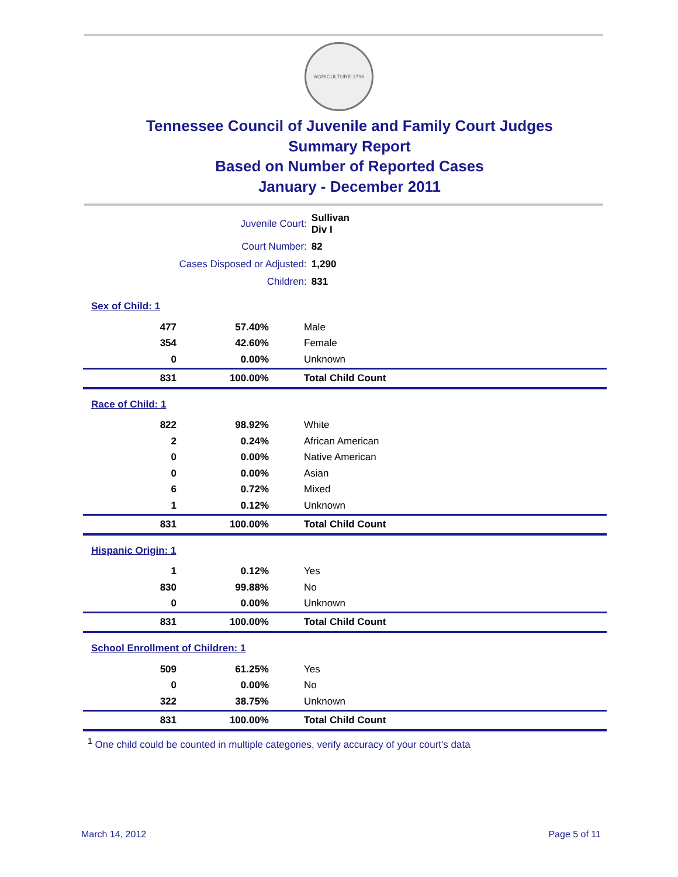AGRICULTURE 1796
Tennessee Council of Juvenile and Family Court Judges
Summary Report
Based on Number of Reported Cases
January - December 2011
| Juvenile Court: | Sullivan Div I |
| Court Number: | 82 |
| Cases Disposed or Adjusted: | 1,290 |
| Children: | 831 |
| Sex of Child: 1 | | |
| 477 | 57.40% | Male |
| 354 | 42.60% | Female |
| 0 | 0.00% | Unknown |
| 831 | 100.00% | Total Child Count |
| Race of Child: 1 | | |
| 822 | 98.92% | White |
| 2 | 0.24% | African American |
| 0 | 0.00% | Native American |
| 0 | 0.00% | Asian |
| 6 | 0.72% | Mixed |
| 1 | 0.12% | Unknown |
| 831 | 100.00% | Total Child Count |
| Hispanic Origin: 1 | | |
| 1 | 0.12% | Yes |
| 830 | 99.88% | No |
| 0 | 0.00% | Unknown |
| 831 | 100.00% | Total Child Count |
| School Enrollment of Children: 1 | | |
| 509 | 61.25% | Yes |
| 0 | 0.00% | No |
| 322 | 38.75% | Unknown |
| 831 | 100.00% | Total Child Count |
<sup>1</sup> One child could be counted in multiple categories, verify accuracy of your court's data
March 14, 2012 Page 5 of 11